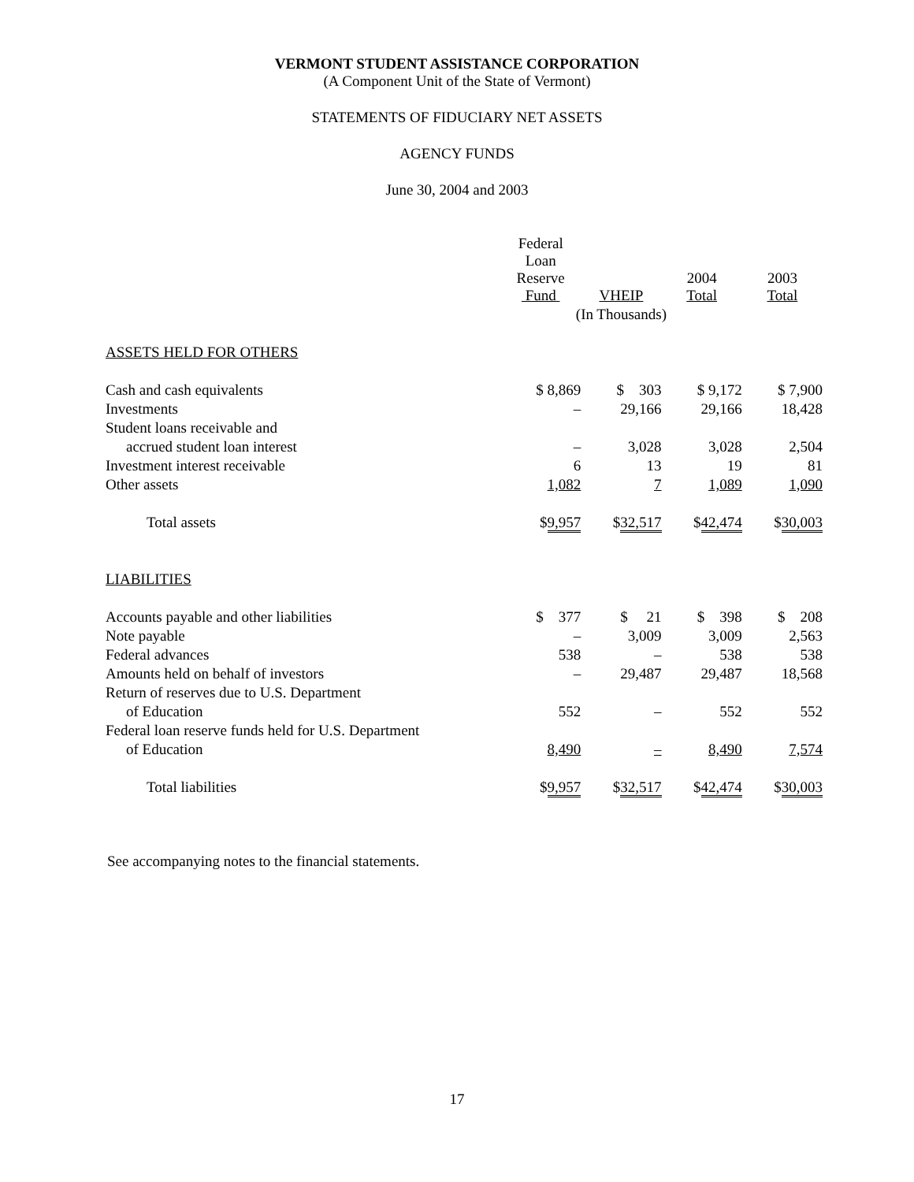VERMONT STUDENT ASSISTANCE CORPORATION
(A Component Unit of the State of Vermont)
STATEMENTS OF FIDUCIARY NET ASSETS
AGENCY FUNDS
June 30, 2004 and 2003
| | Federal Loan Reserve Fund | VHEIP | 2004 Total | 2003 Total |
| | (In Thousands) | | | |
| ASSETS HELD FOR OTHERS | | | | |
| Cash and cash equivalents | $ 8,869 | $ 303 | $ 9,172 | $ 7,900 |
| Investments | – | 29,166 | 29,166 | 18,428 |
| Student loans receivable and | | | | |
| accrued student loan interest | – | 3,028 | 3,028 | 2,504 |
| Investment interest receivable | 6 | 13 | 19 | 81 |
| Other assets | 1,082 | 7 | 1,089 | 1,090 |
| Total assets | $ 9,957 | $ 32,517 | $ 42,474 | $ 30,003 |
| LIABILITIES | | | | |
| Accounts payable and other liabilities | $ 377 | $ 21 | $ 398 | $ 208 |
| Note payable | – | 3,009 | 3,009 | 2,563 |
| Federal advances | 538 | – | 538 | 538 |
| Amounts held on behalf of investors | – | 29,487 | 29,487 | 18,568 |
| Return of reserves due to U.S. Department | | | | |
| of Education | 552 | – | 552 | 552 |
| Federal loan reserve funds held for U.S. Department | | | | |
| of Education | 8,490 | – | 8,490 | 7,574 |
| Total liabilities | $ 9,957 | $ 32,517 | $ 42,474 | $ 30,003 |
See accompanying notes to the financial statements.
17